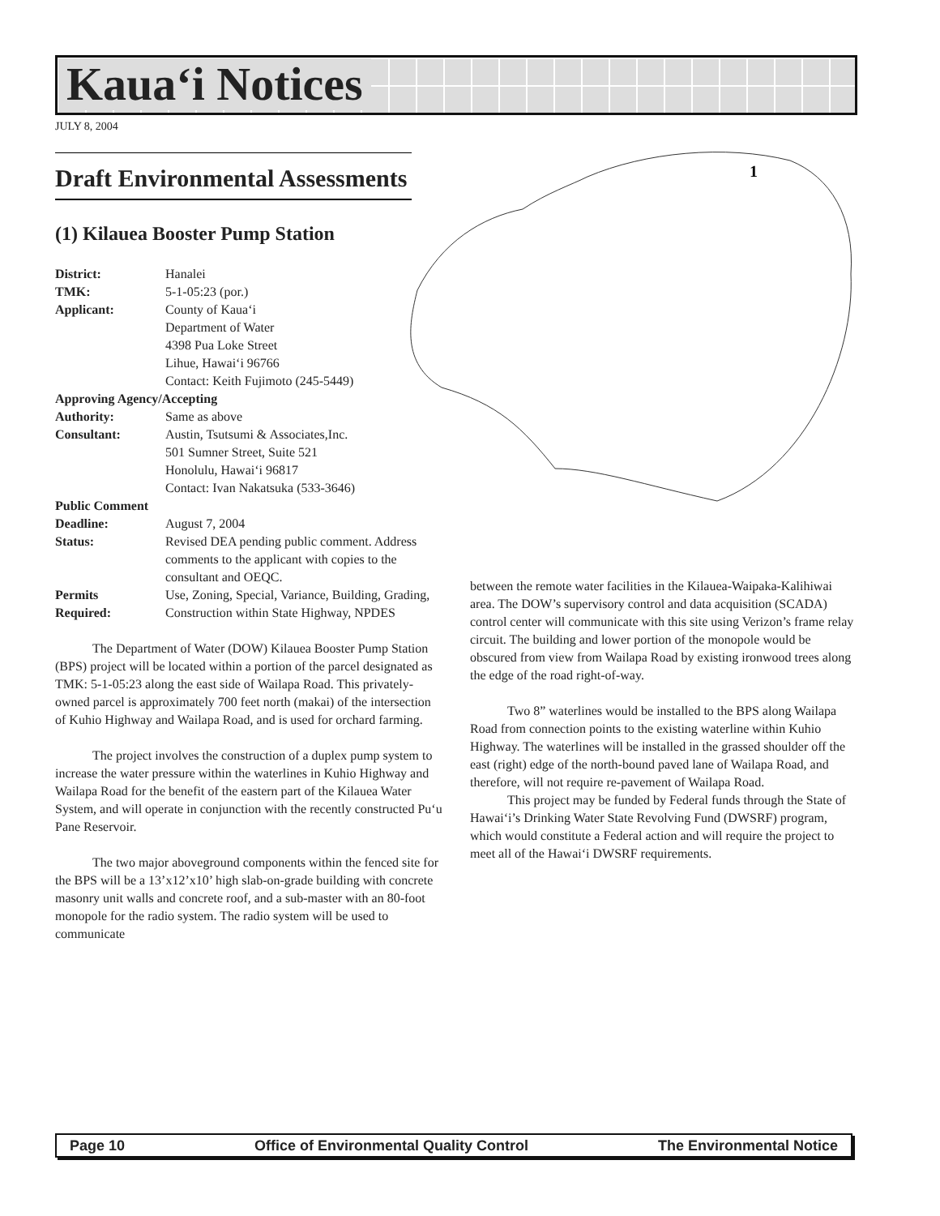Kaua‘i Notices
JULY 8, 2004
1
Draft Environmental Assessments
(1) Kilauea Booster Pump Station
District: Hanalei TMK: 5-1-05:23 (por.) Applicant: County of Kaua‘i
Department of Water
4398 Pua Loke Street
Lihue, Hawai‘i 96766
Contact: Keith Fujimoto (245-5449) Approving Agency/Accepting Authority: Same as above Consultant: Austin, Tsutsumi & Associates,Inc.
501 Sumner Street, Suite 521
Honolulu, Hawai‘i 96817
Contact: Ivan Nakatsuka (533-3646) Public Comment Deadline: August 7, 2004 Status: Revised DEA pending public comment. Address comments to the applicant with copies to the consultant and OEQC. Permits
Required: Use, Zoning, Special, Variance, Building, Grading, Construction within State Highway, NPDES
The Department of Water (DOW) Kilauea Booster Pump Station (BPS) project will be located within a portion of the parcel designated as TMK: 5-1-05:23 along the east side of Wailapa Road. This privately-owned parcel is approximately 700 feet north (makai) of the intersection of Kuhio Highway and Wailapa Road, and is used for orchard farming.
The project involves the construction of a duplex pump system to increase the water pressure within the waterlines in Kuhio Highway and Wailapa Road for the benefit of the eastern part of the Kilauea Water System, and will operate in conjunction with the recently constructed Pu‘u Pane Reservoir.
The two major aboveground components within the fenced site for the BPS will be a 13’x12’x10’ high slab-on-grade building with concrete masonry unit walls and concrete roof, and a sub-master with an 80-foot monopole for the radio system. The radio system will be used to communicate
between the remote water facilities in the Kilauea-Waipaka-Kalihiwai area. The DOW’s supervisory control and data acquisition (SCADA) control center will communicate with this site using Verizon’s frame relay circuit. The building and lower portion of the monopole would be obscured from view from Wailapa Road by existing ironwood trees along the edge of the road right-of-way.
Two 8” waterlines would be installed to the BPS along Wailapa Road from connection points to the existing waterline within Kuhio Highway. The waterlines will be installed in the grassed shoulder off the east (right) edge of the north-bound paved lane of Wailapa Road, and therefore, will not require re-pavement of Wailapa Road.
This project may be funded by Federal funds through the State of Hawai‘i’s Drinking Water State Revolving Fund (DWSRF) program, which would constitute a Federal action and will require the project to meet all of the Hawai‘i DWSRF requirements.
Page 10 Office of Environmental Quality Control The Environmental Notice